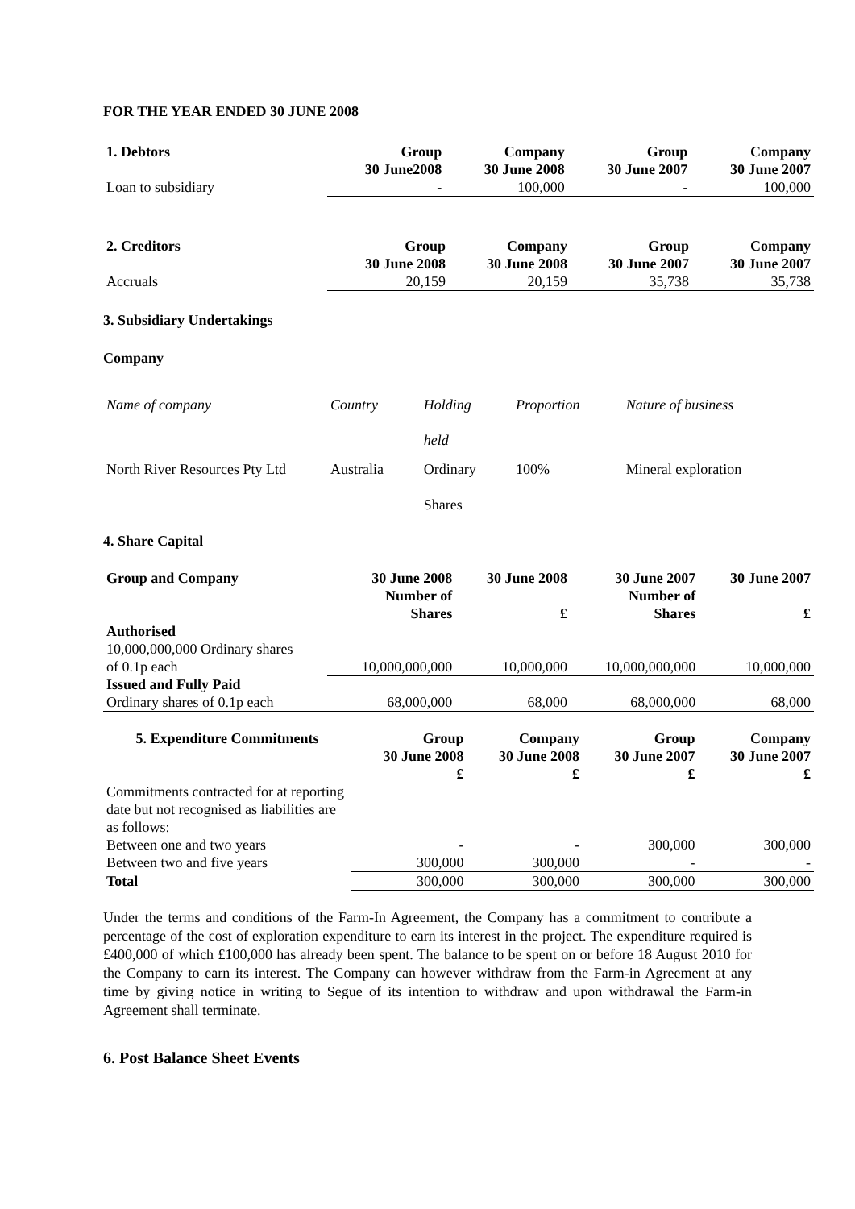FOR THE YEAR ENDED 30 JUNE 2008
| 1. Debtors | Group 30 June2008 | Company 30 June 2008 | Group 30 June 2007 | Company 30 June 2007 |
| --- | --- | --- | --- | --- |
| Loan to subsidiary | - | 100,000 | - | 100,000 |
| 2. Creditors | Group 30 June 2008 | Company 30 June 2008 | Group 30 June 2007 | Company 30 June 2007 |
| --- | --- | --- | --- | --- |
| Accruals | 20,159 | 20,159 | 35,738 | 35,738 |
3. Subsidiary Undertakings
Company
| Name of company | Country | Holding held | Proportion | Nature of business |
| North River Resources Pty Ltd | Australia | Ordinary Shares | 100% | Mineral exploration |
4. Share Capital
| Group and Company | 30 June 2008 Number of Shares | 30 June 2008 £ | 30 June 2007 Number of Shares | 30 June 2007 £ |
| --- | --- | --- | --- | --- |
| Authorised 10,000,000,000 Ordinary shares of 0.1p each | 10,000,000,000 | 10,000,000 | 10,000,000,000 | 10,000,000 |
| Issued and Fully Paid Ordinary shares of 0.1p each | 68,000,000 | 68,000 | 68,000,000 | 68,000 |
| 5. Expenditure Commitments | Group 30 June 2008 £ | Company 30 June 2008 £ | Group 30 June 2007 £ | Company 30 June 2007 £ |
| --- | --- | --- | --- | --- |
| Commitments contracted for at reporting date but not recognised as liabilities are as follows: | | | | |
| Between one and two years | - | - | 300,000 | 300,000 |
| Between two and five years | 300,000 | 300,000 | - | - |
| Total | 300,000 | 300,000 | 300,000 | 300,000 |
Under the terms and conditions of the Farm-In Agreement, the Company has a commitment to contribute a percentage of the cost of exploration expenditure to earn its interest in the project. The expenditure required is £400,000 of which £100,000 has already been spent. The balance to be spent on or before 18 August 2010 for the Company to earn its interest. The Company can however withdraw from the Farm-in Agreement at any time by giving notice in writing to Segue of its intention to withdraw and upon withdrawal the Farm-in Agreement shall terminate.
6. Post Balance Sheet Events